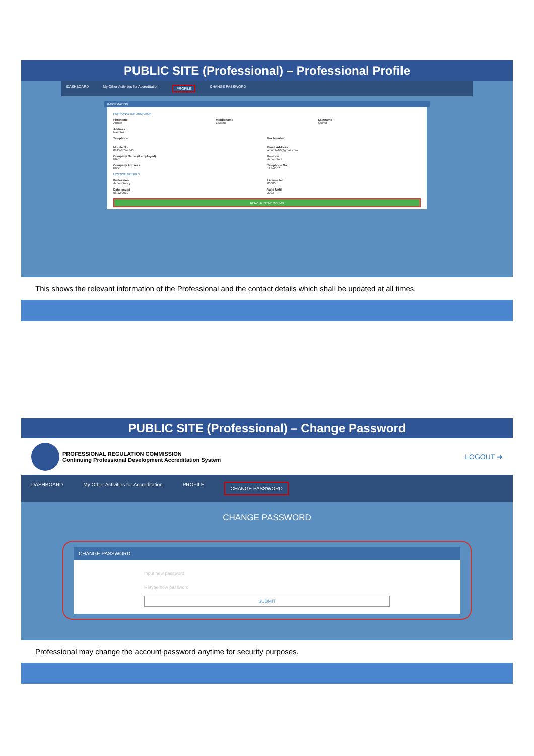PUBLIC SITE (Professional) – Professional Profile
DASHBOARD My Other Activities for Accreditation PROFILE CHANGE PASSWORD
INFORMATION
PERSONAL INFORMATION
Firstname
Arman
Middlename
Lozano
Lastname
Quinto
Address
Navotas
Telephone
Fax Number:
Mobile No.
0915-355-4340
Email Address
alquinto10@gmail.com
Company Name (if employed)
PRC
Position
Accountant
Company Address
PICC
Telephone No.
123-4567
LICENSE DETAILS
Profession
Accountancy
License No.
00000
Date Issued
08/12/2019
Valid Until
2023
UPDATE INFORMATION
This shows the relevant information of the Professional and the contact details which shall be updated at all times.
PUBLIC SITE (Professional) – Change Password
PROFESSIONAL REGULATION COMMISSION
Continuing Professional Development Accreditation System
LOGOUT ➜
DASHBOARD My Other Activities for Accreditation PROFILE CHANGE PASSWORD
CHANGE PASSWORD
CHANGE PASSWORD
Input new password
Retype new password
SUBMIT
Professional may change the account password anytime for security purposes.